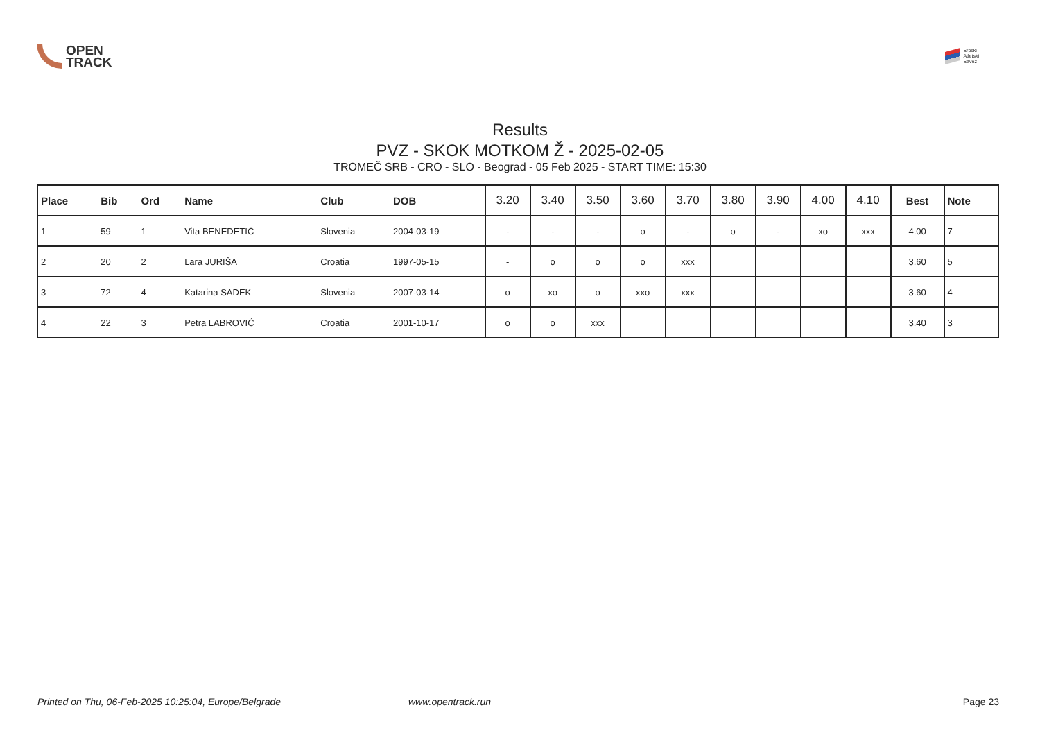OPEN
TRACK
Srpski
Atletski
Savez
Results
PVZ - SKOK MOTKOM Ž - 2025-02-05
TROMEČ SRB - CRO - SLO - Beograd - 05 Feb 2025 - START TIME: 15:30
| Place | Bib | Ord | Name | Club | DOB | 3.20 | 3.40 | 3.50 | 3.60 | 3.70 | 3.80 | 3.90 | 4.00 | 4.10 | Best | Note |
| --- | --- | --- | --- | --- | --- | --- | --- | --- | --- | --- | --- | --- | --- | --- | --- | --- |
| 1 | 59 | 1 | Vita BENEDETIČ | Slovenia | 2004-03-19 | - | - | - | o | - | o | - | xo | xxx | 4.00 | 7 |
| 2 | 20 | 2 | Lara JURIŠA | Croatia | 1997-05-15 | - | o | o | o | xxx | | | | | 3.60 | 5 |
| 3 | 72 | 4 | Katarina SADEK | Slovenia | 2007-03-14 | o | xo | o | xxo | xxx | | | | | 3.60 | 4 |
| 4 | 22 | 3 | Petra LABROVIĆ | Croatia | 2001-10-17 | o | o | xxx | | | | | | | 3.40 | 3 |
Printed on Thu, 06-Feb-2025 10:25:04, Europe/Belgrade www.opentrack.run Page 23